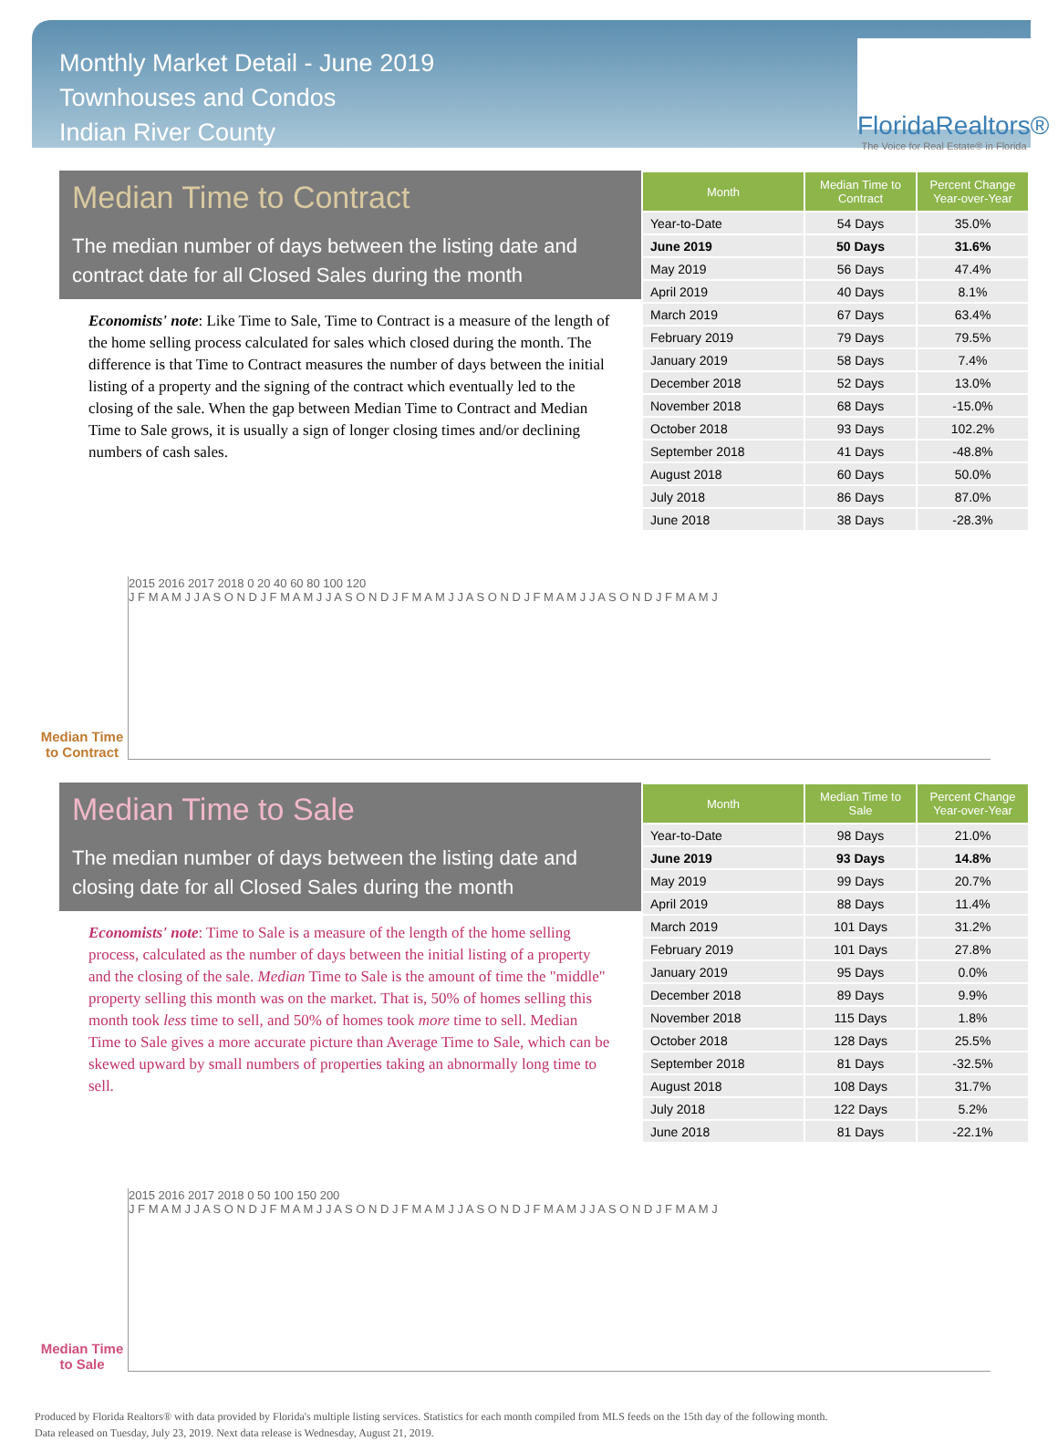Monthly Market Detail - June 2019
Townhouses and Condos
Indian River County
FloridaRealtors®
The Voice for Real Estate® in Florida
Median Time to Contract
The median number of days between the listing date and contract date for all Closed Sales during the month
Economists' note: Like Time to Sale, Time to Contract is a measure of the length of the home selling process calculated for sales which closed during the month. The difference is that Time to Contract measures the number of days between the initial listing of a property and the signing of the contract which eventually led to the closing of the sale. When the gap between Median Time to Contract and Median Time to Sale grows, it is usually a sign of longer closing times and/or declining numbers of cash sales.
| Month | Median Time to Contract | Percent Change Year-over-Year |
| --- | --- | --- |
| Year-to-Date | 54 Days | 35.0% |
| June 2019 | 50 Days | 31.6% |
| May 2019 | 56 Days | 47.4% |
| April 2019 | 40 Days | 8.1% |
| March 2019 | 67 Days | 63.4% |
| February 2019 | 79 Days | 79.5% |
| January 2019 | 58 Days | 7.4% |
| December 2018 | 52 Days | 13.0% |
| November 2018 | 68 Days | -15.0% |
| October 2018 | 93 Days | 102.2% |
| September 2018 | 41 Days | -48.8% |
| August 2018 | 60 Days | 50.0% |
| July 2018 | 86 Days | 87.0% |
| June 2018 | 38 Days | -28.3% |
Median Time to Contract
2015 2016 2017 2018 0 20 40 60 80 100 120
J F M A M J J A S O N D J F M A M J J A S O N D J F M A M J J A S O N D J F M A M J J A S O N D J F M A M J
Median Time to Sale
The median number of days between the listing date and closing date for all Closed Sales during the month
Economists' note: Time to Sale is a measure of the length of the home selling process, calculated as the number of days between the initial listing of a property and the closing of the sale. Median Time to Sale is the amount of time the "middle" property selling this month was on the market. That is, 50% of homes selling this month took less time to sell, and 50% of homes took more time to sell. Median Time to Sale gives a more accurate picture than Average Time to Sale, which can be skewed upward by small numbers of properties taking an abnormally long time to sell.
| Month | Median Time to Sale | Percent Change Year-over-Year |
| --- | --- | --- |
| Year-to-Date | 98 Days | 21.0% |
| June 2019 | 93 Days | 14.8% |
| May 2019 | 99 Days | 20.7% |
| April 2019 | 88 Days | 11.4% |
| March 2019 | 101 Days | 31.2% |
| February 2019 | 101 Days | 27.8% |
| January 2019 | 95 Days | 0.0% |
| December 2018 | 89 Days | 9.9% |
| November 2018 | 115 Days | 1.8% |
| October 2018 | 128 Days | 25.5% |
| September 2018 | 81 Days | -32.5% |
| August 2018 | 108 Days | 31.7% |
| July 2018 | 122 Days | 5.2% |
| June 2018 | 81 Days | -22.1% |
Median Time to Sale
2015 2016 2017 2018 0 50 100 150 200
J F M A M J J A S O N D J F M A M J J A S O N D J F M A M J J A S O N D J F M A M J J A S O N D J F M A M J
Produced by Florida Realtors® with data provided by Florida's multiple listing services. Statistics for each month compiled from MLS feeds on the 15th day of the following month.
Data released on Tuesday, July 23, 2019. Next data release is Wednesday, August 21, 2019.